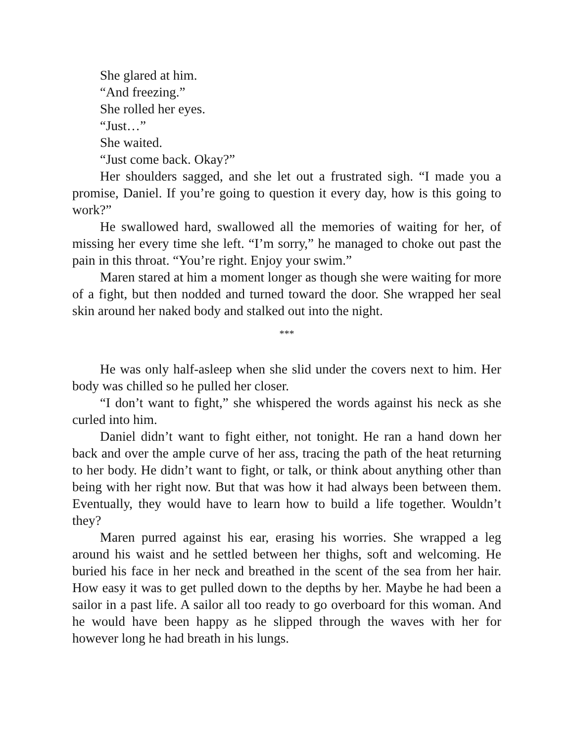She glared at him.
“And freezing.”
She rolled her eyes.
“Just…”
She waited.
“Just come back. Okay?”
Her shoulders sagged, and she let out a frustrated sigh. “I made you a promise, Daniel. If you’re going to question it every day, how is this going to work?”
He swallowed hard, swallowed all the memories of waiting for her, of missing her every time she left. “I’m sorry,” he managed to choke out past the pain in this throat. “You’re right. Enjoy your swim.”
Maren stared at him a moment longer as though she were waiting for more of a fight, but then nodded and turned toward the door. She wrapped her seal skin around her naked body and stalked out into the night.
***
He was only half-asleep when she slid under the covers next to him. Her body was chilled so he pulled her closer.
“I don’t want to fight,” she whispered the words against his neck as she curled into him.
Daniel didn’t want to fight either, not tonight. He ran a hand down her back and over the ample curve of her ass, tracing the path of the heat returning to her body. He didn’t want to fight, or talk, or think about anything other than being with her right now. But that was how it had always been between them. Eventually, they would have to learn how to build a life together. Wouldn’t they?
Maren purred against his ear, erasing his worries. She wrapped a leg around his waist and he settled between her thighs, soft and welcoming. He buried his face in her neck and breathed in the scent of the sea from her hair. How easy it was to get pulled down to the depths by her. Maybe he had been a sailor in a past life. A sailor all too ready to go overboard for this woman. And he would have been happy as he slipped through the waves with her for however long he had breath in his lungs.